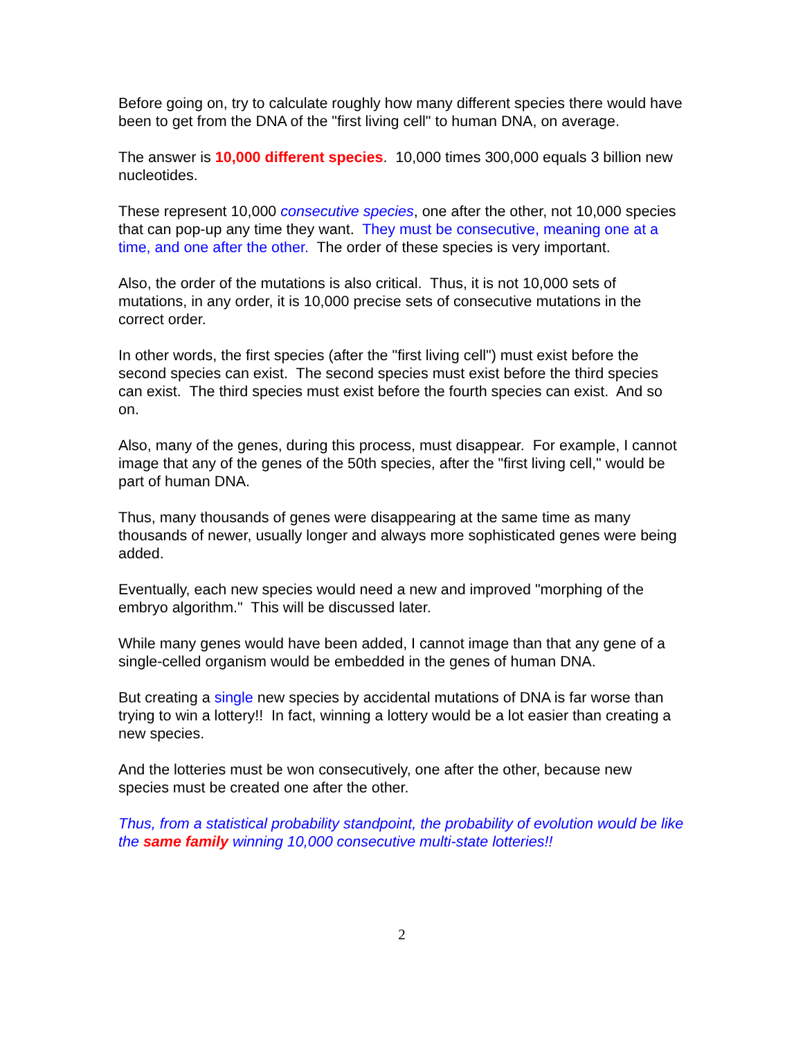Before going on, try to calculate roughly how many different species there would have been to get from the DNA of the "first living cell" to human DNA, on average.
The answer is 10,000 different species. 10,000 times 300,000 equals 3 billion new nucleotides.
These represent 10,000 consecutive species, one after the other, not 10,000 species that can pop-up any time they want. They must be consecutive, meaning one at a time, and one after the other. The order of these species is very important.
Also, the order of the mutations is also critical. Thus, it is not 10,000 sets of mutations, in any order, it is 10,000 precise sets of consecutive mutations in the correct order.
In other words, the first species (after the "first living cell") must exist before the second species can exist. The second species must exist before the third species can exist. The third species must exist before the fourth species can exist. And so on.
Also, many of the genes, during this process, must disappear. For example, I cannot image that any of the genes of the 50th species, after the "first living cell," would be part of human DNA.
Thus, many thousands of genes were disappearing at the same time as many thousands of newer, usually longer and always more sophisticated genes were being added.
Eventually, each new species would need a new and improved "morphing of the embryo algorithm." This will be discussed later.
While many genes would have been added, I cannot image than that any gene of a single-celled organism would be embedded in the genes of human DNA.
But creating a single new species by accidental mutations of DNA is far worse than trying to win a lottery!! In fact, winning a lottery would be a lot easier than creating a new species.
And the lotteries must be won consecutively, one after the other, because new species must be created one after the other.
Thus, from a statistical probability standpoint, the probability of evolution would be like the same family winning 10,000 consecutive multi-state lotteries!!
2